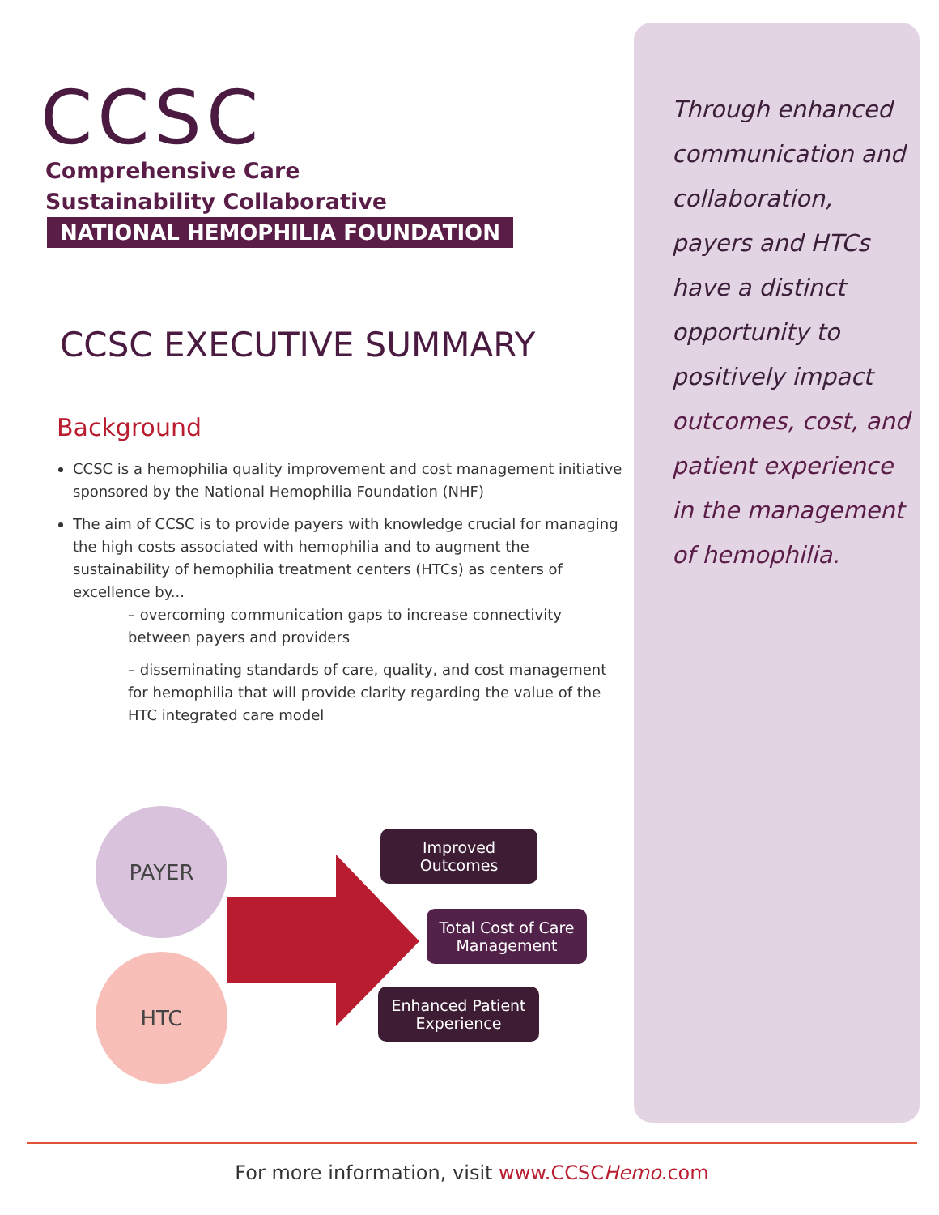CCSC
Comprehensive Care
Sustainability Collaborative
NATIONAL HEMOPHILIA FOUNDATION
CCSC EXECUTIVE SUMMARY
Background
CCSC is a hemophilia quality improvement and cost management initiative sponsored by the National Hemophilia Foundation (NHF)
The aim of CCSC is to provide payers with knowledge crucial for managing the high costs associated with hemophilia and to augment the sustainability of hemophilia treatment centers (HTCs) as centers of excellence by...
– overcoming communication gaps to increase connectivity between payers and providers
– disseminating standards of care, quality, and cost management for hemophilia that will provide clarity regarding the value of the HTC integrated care model
Through enhanced communication and collaboration, payers and HTCs have a distinct opportunity to positively impact outcomes, cost, and patient experience in the management of hemophilia.
PAYER
HTC
Improved
Outcomes
Total Cost of Care
Management
Enhanced Patient
Experience
For more information, visit www.CCSCHemo.com